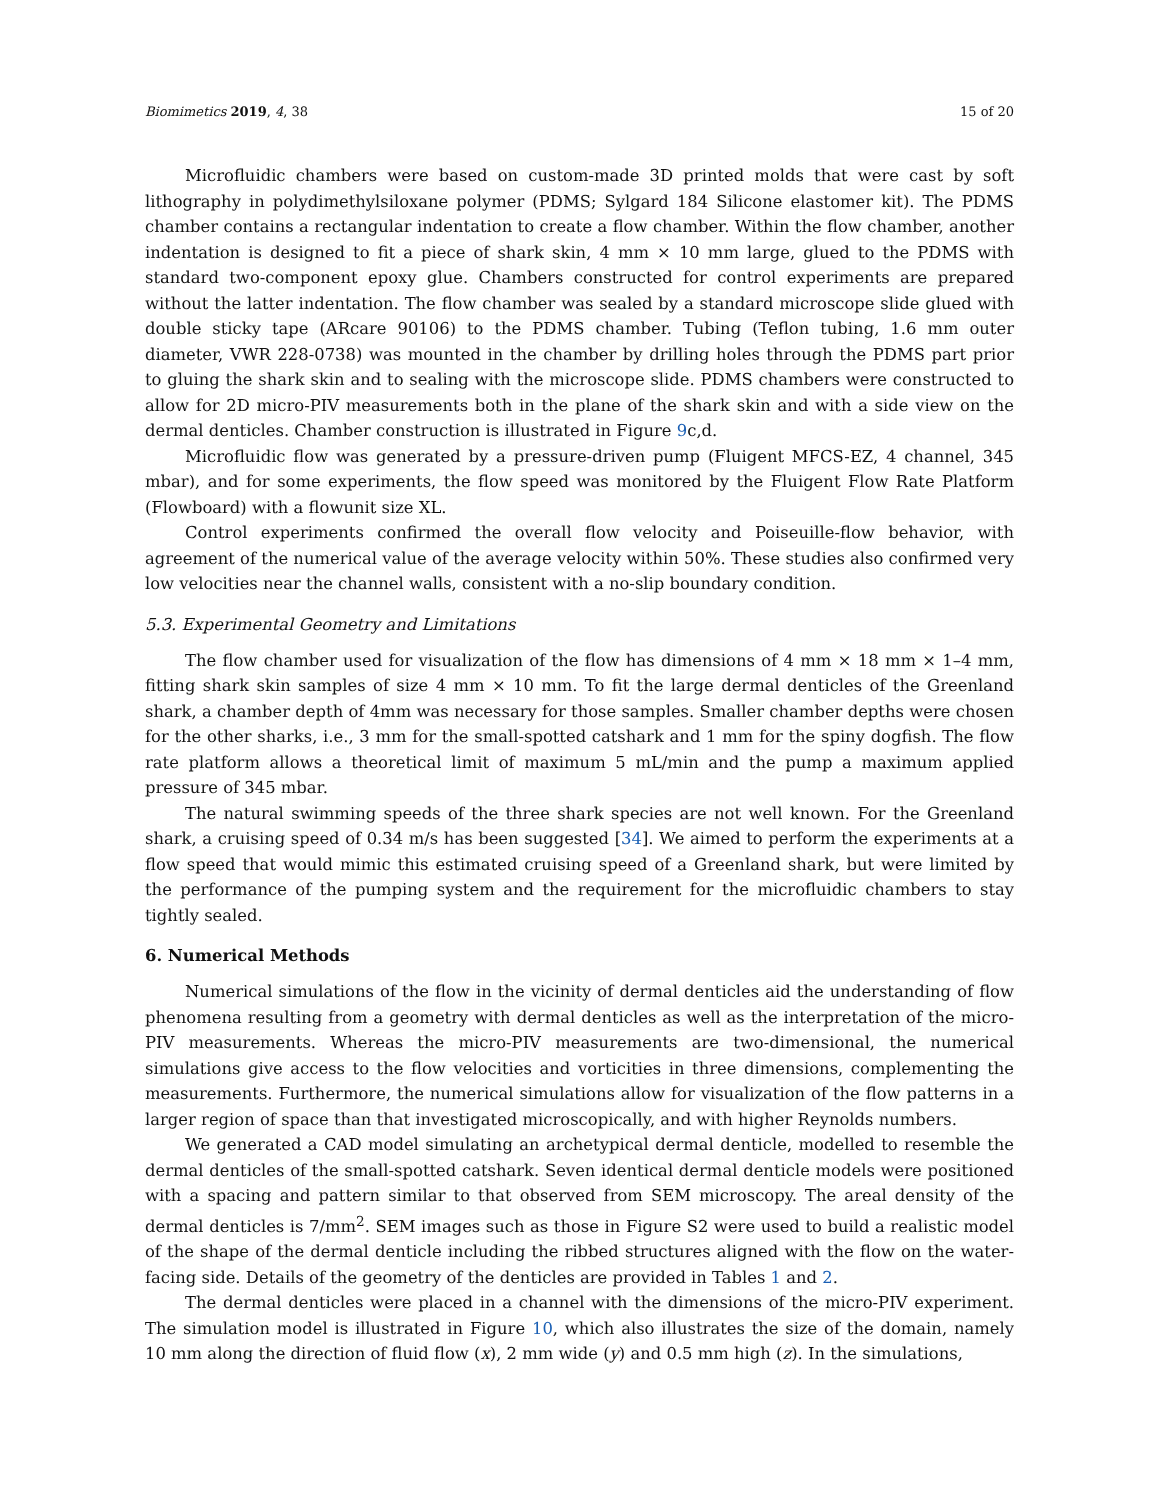Biomimetics 2019, 4, 38 15 of 20
Microfluidic chambers were based on custom-made 3D printed molds that were cast by soft lithography in polydimethylsiloxane polymer (PDMS; Sylgard 184 Silicone elastomer kit). The PDMS chamber contains a rectangular indentation to create a flow chamber. Within the flow chamber, another indentation is designed to fit a piece of shark skin, 4 mm × 10 mm large, glued to the PDMS with standard two-component epoxy glue. Chambers constructed for control experiments are prepared without the latter indentation. The flow chamber was sealed by a standard microscope slide glued with double sticky tape (ARcare 90106) to the PDMS chamber. Tubing (Teflon tubing, 1.6 mm outer diameter, VWR 228-0738) was mounted in the chamber by drilling holes through the PDMS part prior to gluing the shark skin and to sealing with the microscope slide. PDMS chambers were constructed to allow for 2D micro-PIV measurements both in the plane of the shark skin and with a side view on the dermal denticles. Chamber construction is illustrated in Figure 9c,d.
Microfluidic flow was generated by a pressure-driven pump (Fluigent MFCS-EZ, 4 channel, 345 mbar), and for some experiments, the flow speed was monitored by the Fluigent Flow Rate Platform (Flowboard) with a flowunit size XL.
Control experiments confirmed the overall flow velocity and Poiseuille-flow behavior, with agreement of the numerical value of the average velocity within 50%. These studies also confirmed very low velocities near the channel walls, consistent with a no-slip boundary condition.
5.3. Experimental Geometry and Limitations
The flow chamber used for visualization of the flow has dimensions of 4 mm × 18 mm × 1–4 mm, fitting shark skin samples of size 4 mm × 10 mm. To fit the large dermal denticles of the Greenland shark, a chamber depth of 4mm was necessary for those samples. Smaller chamber depths were chosen for the other sharks, i.e., 3 mm for the small-spotted catshark and 1 mm for the spiny dogfish. The flow rate platform allows a theoretical limit of maximum 5 mL/min and the pump a maximum applied pressure of 345 mbar.
The natural swimming speeds of the three shark species are not well known. For the Greenland shark, a cruising speed of 0.34 m/s has been suggested [34]. We aimed to perform the experiments at a flow speed that would mimic this estimated cruising speed of a Greenland shark, but were limited by the performance of the pumping system and the requirement for the microfluidic chambers to stay tightly sealed.
6. Numerical Methods
Numerical simulations of the flow in the vicinity of dermal denticles aid the understanding of flow phenomena resulting from a geometry with dermal denticles as well as the interpretation of the micro-PIV measurements. Whereas the micro-PIV measurements are two-dimensional, the numerical simulations give access to the flow velocities and vorticities in three dimensions, complementing the measurements. Furthermore, the numerical simulations allow for visualization of the flow patterns in a larger region of space than that investigated microscopically, and with higher Reynolds numbers.
We generated a CAD model simulating an archetypical dermal denticle, modelled to resemble the dermal denticles of the small-spotted catshark. Seven identical dermal denticle models were positioned with a spacing and pattern similar to that observed from SEM microscopy. The areal density of the dermal denticles is 7/mm<sup>2</sup>. SEM images such as those in Figure S2 were used to build a realistic model of the shape of the dermal denticle including the ribbed structures aligned with the flow on the water-facing side. Details of the geometry of the denticles are provided in Tables 1 and 2.
The dermal denticles were placed in a channel with the dimensions of the micro-PIV experiment. The simulation model is illustrated in Figure 10, which also illustrates the size of the domain, namely 10 mm along the direction of fluid flow (x), 2 mm wide (y) and 0.5 mm high (z). In the simulations,